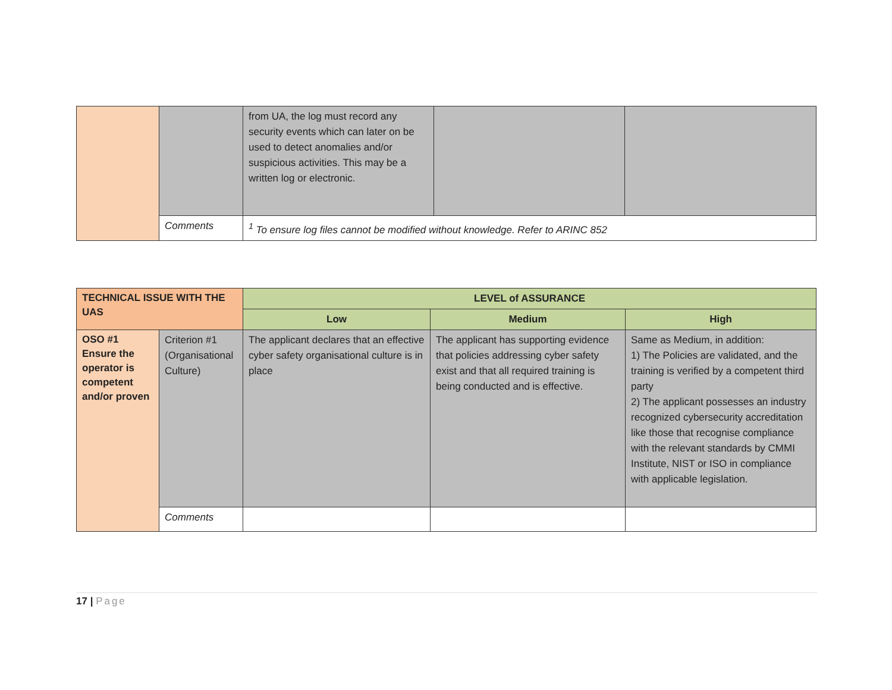| | | from UA, the log must record any security events which can later on be used to detect anomalies and/or suspicious activities. This may be a written log or electronic. | | |
| | Comments | <sup>1</sup> To ensure log files cannot be modified without knowledge. Refer to ARINC 852 | | |
| TECHNICAL ISSUE WITH THE UAS | | LEVEL of ASSURANCE | | |
| --- | --- | --- | --- | --- |
| | | Low | Medium | High |
| OSO #1 Ensure the operator is competent and/or proven | Criterion #1 (Organisational Culture) | The applicant declares that an effective cyber safety organisational culture is in place | The applicant has supporting evidence that policies addressing cyber safety exist and that all required training is being conducted and is effective. | Same as Medium, in addition: 1) The Policies are validated, and the training is verified by a competent third party 2) The applicant possesses an industry recognized cybersecurity accreditation like those that recognise compliance with the relevant standards by CMMI Institute, NIST or ISO in compliance with applicable legislation. |
| | Comments | | | |
17 | Page